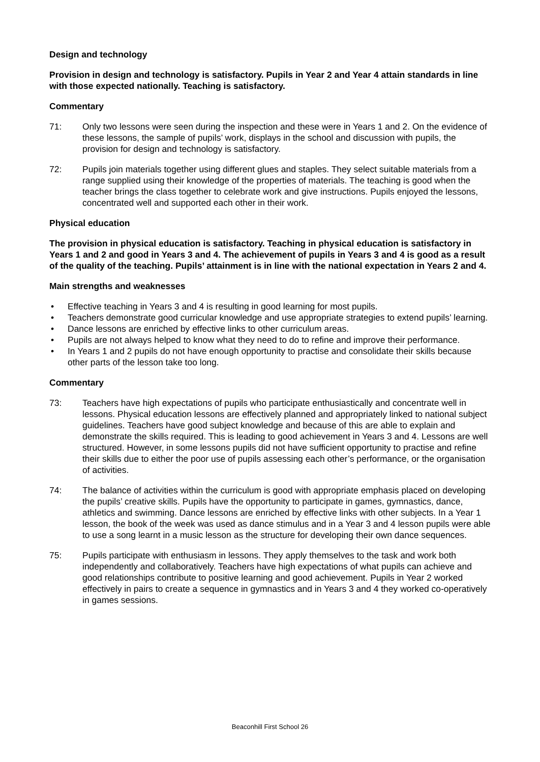Design and technology
Provision in design and technology is satisfactory. Pupils in Year 2 and Year 4 attain standards in line with those expected nationally. Teaching is satisfactory.
Commentary
71: Only two lessons were seen during the inspection and these were in Years 1 and 2. On the evidence of these lessons, the sample of pupils’ work, displays in the school and discussion with pupils, the provision for design and technology is satisfactory.
72: Pupils join materials together using different glues and staples. They select suitable materials from a range supplied using their knowledge of the properties of materials. The teaching is good when the teacher brings the class together to celebrate work and give instructions. Pupils enjoyed the lessons, concentrated well and supported each other in their work.
Physical education
The provision in physical education is satisfactory. Teaching in physical education is satisfactory in Years 1 and 2 and good in Years 3 and 4. The achievement of pupils in Years 3 and 4 is good as a result of the quality of the teaching. Pupils’ attainment is in line with the national expectation in Years 2 and 4.
Main strengths and weaknesses
• Effective teaching in Years 3 and 4 is resulting in good learning for most pupils.
• Teachers demonstrate good curricular knowledge and use appropriate strategies to extend pupils’ learning.
• Dance lessons are enriched by effective links to other curriculum areas.
• Pupils are not always helped to know what they need to do to refine and improve their performance.
• In Years 1 and 2 pupils do not have enough opportunity to practise and consolidate their skills because other parts of the lesson take too long.
Commentary
73: Teachers have high expectations of pupils who participate enthusiastically and concentrate well in lessons. Physical education lessons are effectively planned and appropriately linked to national subject guidelines. Teachers have good subject knowledge and because of this are able to explain and demonstrate the skills required. This is leading to good achievement in Years 3 and 4. Lessons are well structured. However, in some lessons pupils did not have sufficient opportunity to practise and refine their skills due to either the poor use of pupils assessing each other’s performance, or the organisation of activities.
74: The balance of activities within the curriculum is good with appropriate emphasis placed on developing the pupils’ creative skills. Pupils have the opportunity to participate in games, gymnastics, dance, athletics and swimming. Dance lessons are enriched by effective links with other subjects. In a Year 1 lesson, the book of the week was used as dance stimulus and in a Year 3 and 4 lesson pupils were able to use a song learnt in a music lesson as the structure for developing their own dance sequences.
75: Pupils participate with enthusiasm in lessons. They apply themselves to the task and work both independently and collaboratively. Teachers have high expectations of what pupils can achieve and good relationships contribute to positive learning and good achievement. Pupils in Year 2 worked effectively in pairs to create a sequence in gymnastics and in Years 3 and 4 they worked co-operatively in games sessions.
Beaconhill First School 26